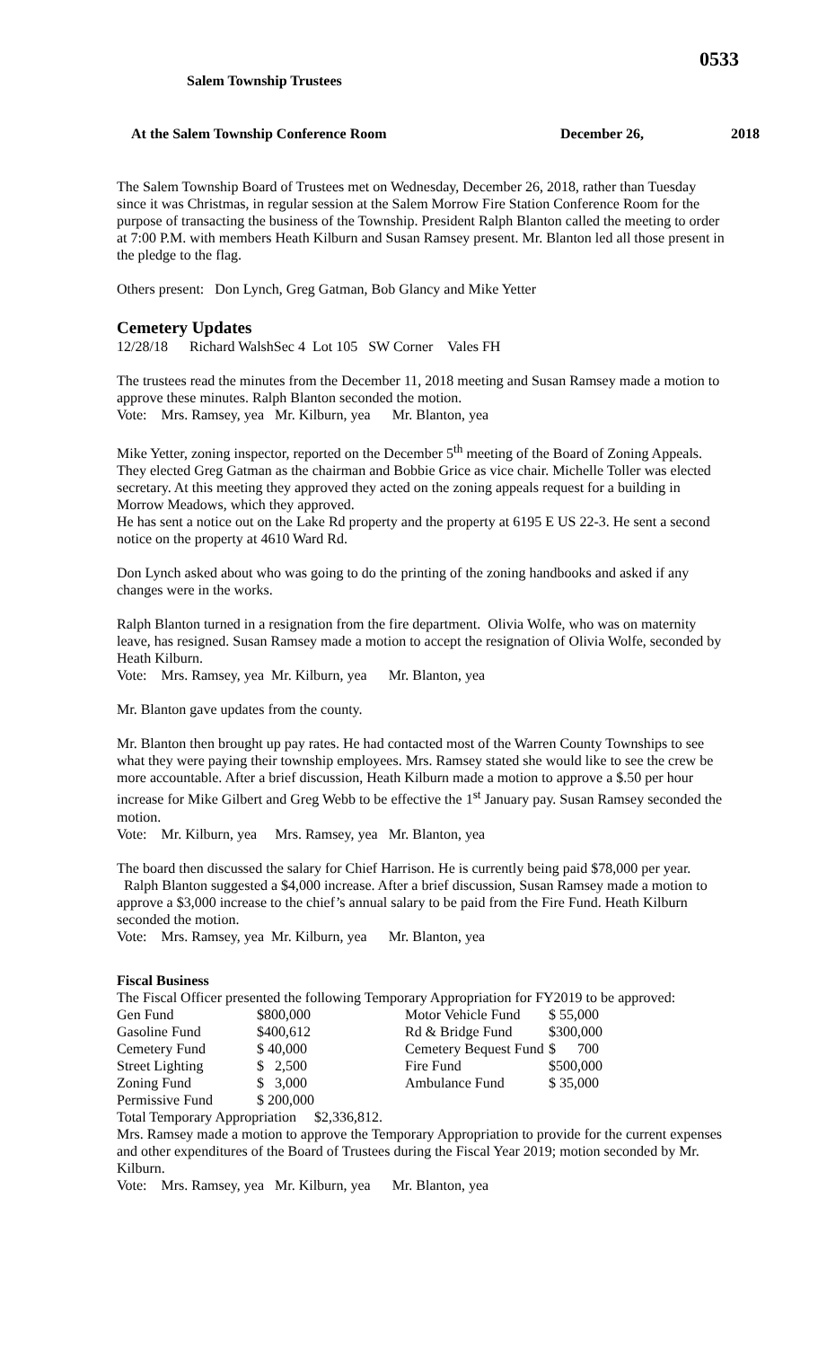0533
Salem Township Trustees
At the Salem Township Conference Room December 26, 2018
The Salem Township Board of Trustees met on Wednesday, December 26, 2018, rather than Tuesday since it was Christmas, in regular session at the Salem Morrow Fire Station Conference Room for the purpose of transacting the business of the Township. President Ralph Blanton called the meeting to order at 7:00 P.M. with members Heath Kilburn and Susan Ramsey present. Mr. Blanton led all those present in the pledge to the flag.
Others present: Don Lynch, Greg Gatman, Bob Glancy and Mike Yetter
Cemetery Updates
12/28/18 Richard WalshSec 4 Lot 105 SW Corner Vales FH
The trustees read the minutes from the December 11, 2018 meeting and Susan Ramsey made a motion to approve these minutes. Ralph Blanton seconded the motion.
Vote: Mrs. Ramsey, yea Mr. Kilburn, yea Mr. Blanton, yea
Mike Yetter, zoning inspector, reported on the December 5<sup>th</sup> meeting of the Board of Zoning Appeals. They elected Greg Gatman as the chairman and Bobbie Grice as vice chair. Michelle Toller was elected secretary. At this meeting they approved they acted on the zoning appeals request for a building in Morrow Meadows, which they approved.
He has sent a notice out on the Lake Rd property and the property at 6195 E US 22-3. He sent a second notice on the property at 4610 Ward Rd.
Don Lynch asked about who was going to do the printing of the zoning handbooks and asked if any changes were in the works.
Ralph Blanton turned in a resignation from the fire department. Olivia Wolfe, who was on maternity leave, has resigned. Susan Ramsey made a motion to accept the resignation of Olivia Wolfe, seconded by Heath Kilburn.
Vote: Mrs. Ramsey, yea Mr. Kilburn, yea Mr. Blanton, yea
Mr. Blanton gave updates from the county.
Mr. Blanton then brought up pay rates. He had contacted most of the Warren County Townships to see what they were paying their township employees. Mrs. Ramsey stated she would like to see the crew be more accountable. After a brief discussion, Heath Kilburn made a motion to approve a $.50 per hour increase for Mike Gilbert and Greg Webb to be effective the 1<sup>st</sup> January pay. Susan Ramsey seconded the motion.
Vote: Mr. Kilburn, yea Mrs. Ramsey, yea Mr. Blanton, yea
The board then discussed the salary for Chief Harrison. He is currently being paid $78,000 per year. Ralph Blanton suggested a $4,000 increase. After a brief discussion, Susan Ramsey made a motion to approve a $3,000 increase to the chief’s annual salary to be paid from the Fire Fund. Heath Kilburn seconded the motion.
Vote: Mrs. Ramsey, yea Mr. Kilburn, yea Mr. Blanton, yea
Fiscal Business
The Fiscal Officer presented the following Temporary Appropriation for FY2019 to be approved:
| Gen Fund | $800,000 | Motor Vehicle Fund | $ 55,000 |
| Gasoline Fund | $400,612 | Rd & Bridge Fund | $300,000 |
| Cemetery Fund | $ 40,000 | Cemetery Bequest Fund | $ 700 |
| Street Lighting | $ 2,500 | Fire Fund | $500,000 |
| Zoning Fund | $ 3,000 | Ambulance Fund | $ 35,000 |
| Permissive Fund | $ 200,000 | | |
Total Temporary Appropriation $2,336,812.
Mrs. Ramsey made a motion to approve the Temporary Appropriation to provide for the current expenses and other expenditures of the Board of Trustees during the Fiscal Year 2019; motion seconded by Mr. Kilburn.
Vote: Mrs. Ramsey, yea Mr. Kilburn, yea Mr. Blanton, yea